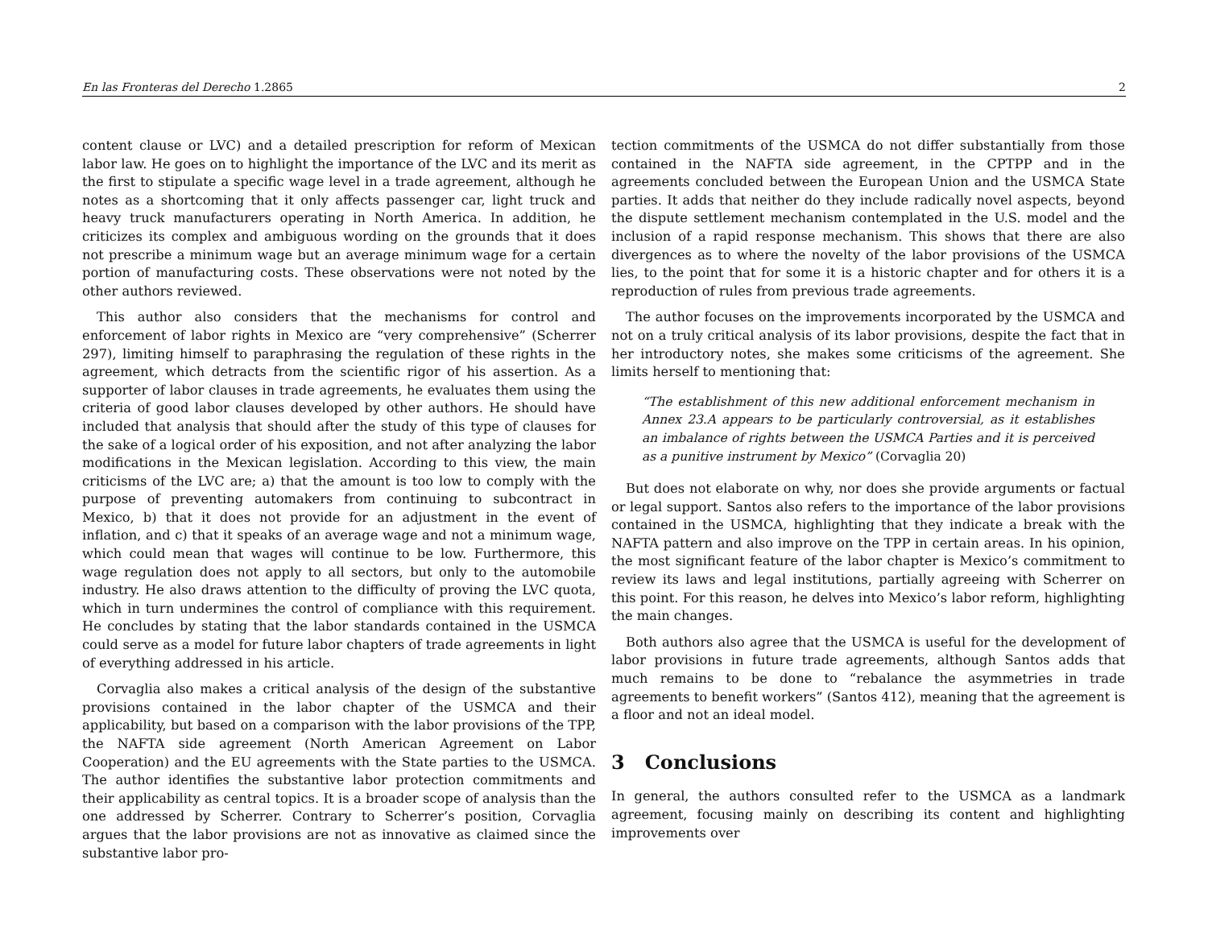En las Fronteras del Derecho 1.2865 2
content clause or LVC) and a detailed prescription for reform of Mexican labor law. He goes on to highlight the importance of the LVC and its merit as the first to stipulate a specific wage level in a trade agreement, although he notes as a shortcoming that it only affects passenger car, light truck and heavy truck manufacturers operating in North America. In addition, he criticizes its complex and ambiguous wording on the grounds that it does not prescribe a minimum wage but an average minimum wage for a certain portion of manufacturing costs. These observations were not noted by the other authors reviewed.
This author also considers that the mechanisms for control and enforcement of labor rights in Mexico are “very comprehensive” (Scherrer 297), limiting himself to paraphrasing the regulation of these rights in the agreement, which detracts from the scientific rigor of his assertion. As a supporter of labor clauses in trade agreements, he evaluates them using the criteria of good labor clauses developed by other authors. He should have included that analysis that should after the study of this type of clauses for the sake of a logical order of his exposition, and not after analyzing the labor modifications in the Mexican legislation. According to this view, the main criticisms of the LVC are; a) that the amount is too low to comply with the purpose of preventing automakers from continuing to subcontract in Mexico, b) that it does not provide for an adjustment in the event of inflation, and c) that it speaks of an average wage and not a minimum wage, which could mean that wages will continue to be low. Furthermore, this wage regulation does not apply to all sectors, but only to the automobile industry. He also draws attention to the difficulty of proving the LVC quota, which in turn undermines the control of compliance with this requirement. He concludes by stating that the labor standards contained in the USMCA could serve as a model for future labor chapters of trade agreements in light of everything addressed in his article.
Corvaglia also makes a critical analysis of the design of the substantive provisions contained in the labor chapter of the USMCA and their applicability, but based on a comparison with the labor provisions of the TPP, the NAFTA side agreement (North American Agreement on Labor Cooperation) and the EU agreements with the State parties to the USMCA. The author identifies the substantive labor protection commitments and their applicability as central topics. It is a broader scope of analysis than the one addressed by Scherrer. Contrary to Scherrer’s position, Corvaglia argues that the labor provisions are not as innovative as claimed since the substantive labor pro-
tection commitments of the USMCA do not differ substantially from those contained in the NAFTA side agreement, in the CPTPP and in the agreements concluded between the European Union and the USMCA State parties. It adds that neither do they include radically novel aspects, beyond the dispute settlement mechanism contemplated in the U.S. model and the inclusion of a rapid response mechanism. This shows that there are also divergences as to where the novelty of the labor provisions of the USMCA lies, to the point that for some it is a historic chapter and for others it is a reproduction of rules from previous trade agreements.
The author focuses on the improvements incorporated by the USMCA and not on a truly critical analysis of its labor provisions, despite the fact that in her introductory notes, she makes some criticisms of the agreement. She limits herself to mentioning that:
“The establishment of this new additional enforcement mechanism in Annex 23.A appears to be particularly controversial, as it establishes an imbalance of rights between the USMCA Parties and it is perceived as a punitive instrument by Mexico” (Corvaglia 20)
But does not elaborate on why, nor does she provide arguments or factual or legal support. Santos also refers to the importance of the labor provisions contained in the USMCA, highlighting that they indicate a break with the NAFTA pattern and also improve on the TPP in certain areas. In his opinion, the most significant feature of the labor chapter is Mexico’s commitment to review its laws and legal institutions, partially agreeing with Scherrer on this point. For this reason, he delves into Mexico’s labor reform, highlighting the main changes.
Both authors also agree that the USMCA is useful for the development of labor provisions in future trade agreements, although Santos adds that much remains to be done to “rebalance the asymmetries in trade agreements to benefit workers” (Santos 412), meaning that the agreement is a floor and not an ideal model.
3 Conclusions
In general, the authors consulted refer to the USMCA as a landmark agreement, focusing mainly on describing its content and highlighting improvements over